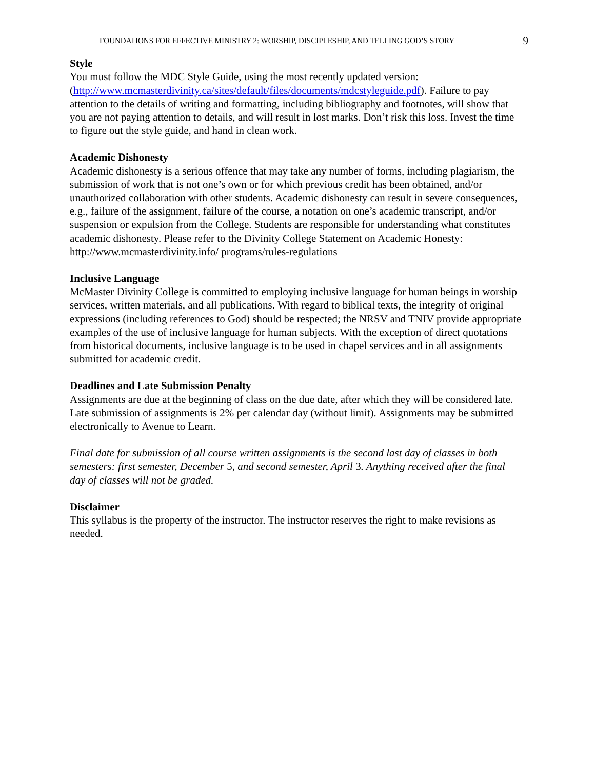FOUNDATIONS FOR EFFECTIVE MINISTRY 2: WORSHIP, DISCIPLESHIP, AND TELLING GOD’S STORY 9
Style
You must follow the MDC Style Guide, using the most recently updated version: (http://www.mcmasterdivinity.ca/sites/default/files/documents/mdcstyleguide.pdf). Failure to pay attention to the details of writing and formatting, including bibliography and footnotes, will show that you are not paying attention to details, and will result in lost marks. Don’t risk this loss. Invest the time to figure out the style guide, and hand in clean work.
Academic Dishonesty
Academic dishonesty is a serious offence that may take any number of forms, including plagiarism, the submission of work that is not one’s own or for which previous credit has been obtained, and/or unauthorized collaboration with other students. Academic dishonesty can result in severe consequences, e.g., failure of the assignment, failure of the course, a notation on one’s academic transcript, and/or suspension or expulsion from the College. Students are responsible for understanding what constitutes academic dishonesty. Please refer to the Divinity College Statement on Academic Honesty: http://www.mcmasterdivinity.info/ programs/rules-regulations
Inclusive Language
McMaster Divinity College is committed to employing inclusive language for human beings in worship services, written materials, and all publications. With regard to biblical texts, the integrity of original expressions (including references to God) should be respected; the NRSV and TNIV provide appropriate examples of the use of inclusive language for human subjects. With the exception of direct quotations from historical documents, inclusive language is to be used in chapel services and in all assignments submitted for academic credit.
Deadlines and Late Submission Penalty
Assignments are due at the beginning of class on the due date, after which they will be considered late. Late submission of assignments is 2% per calendar day (without limit). Assignments may be submitted electronically to Avenue to Learn.
Final date for submission of all course written assignments is the second last day of classes in both semesters: first semester, December 5, and second semester, April 3. Anything received after the final day of classes will not be graded.
Disclaimer
This syllabus is the property of the instructor. The instructor reserves the right to make revisions as needed.